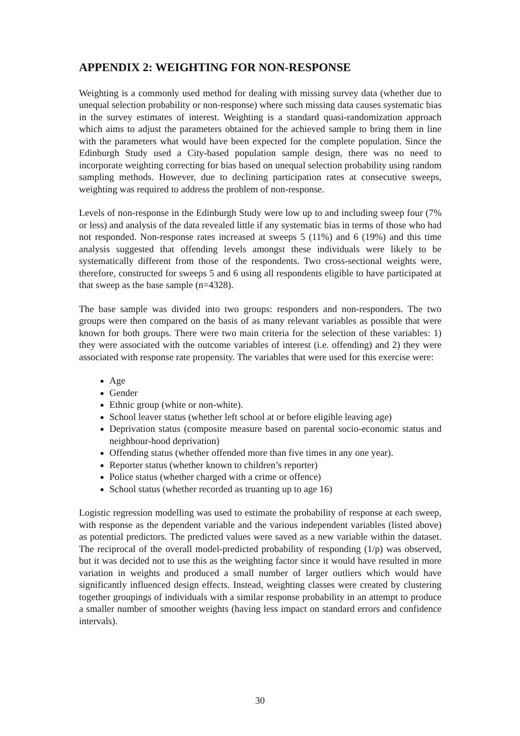APPENDIX 2: WEIGHTING FOR NON-RESPONSE
Weighting is a commonly used method for dealing with missing survey data (whether due to unequal selection probability or non-response) where such missing data causes systematic bias in the survey estimates of interest. Weighting is a standard quasi-randomization approach which aims to adjust the parameters obtained for the achieved sample to bring them in line with the parameters what would have been expected for the complete population. Since the Edinburgh Study used a City-based population sample design, there was no need to incorporate weighting correcting for bias based on unequal selection probability using random sampling methods. However, due to declining participation rates at consecutive sweeps, weighting was required to address the problem of non-response.
Levels of non-response in the Edinburgh Study were low up to and including sweep four (7% or less) and analysis of the data revealed little if any systematic bias in terms of those who had not responded. Non-response rates increased at sweeps 5 (11%) and 6 (19%) and this time analysis suggested that offending levels amongst these individuals were likely to be systematically different from those of the respondents. Two cross-sectional weights were, therefore, constructed for sweeps 5 and 6 using all respondents eligible to have participated at that sweep as the base sample (n=4328).
The base sample was divided into two groups: responders and non-responders. The two groups were then compared on the basis of as many relevant variables as possible that were known for both groups. There were two main criteria for the selection of these variables: 1) they were associated with the outcome variables of interest (i.e. offending) and 2) they were associated with response rate propensity. The variables that were used for this exercise were:
Age
Gender
Ethnic group (white or non-white).
School leaver status (whether left school at or before eligible leaving age)
Deprivation status (composite measure based on parental socio-economic status and neighbour-hood deprivation)
Offending status (whether offended more than five times in any one year).
Reporter status (whether known to children’s reporter)
Police status (whether charged with a crime or offence)
School status (whether recorded as truanting up to age 16)
Logistic regression modelling was used to estimate the probability of response at each sweep, with response as the dependent variable and the various independent variables (listed above) as potential predictors. The predicted values were saved as a new variable within the dataset. The reciprocal of the overall model-predicted probability of responding (1/p) was observed, but it was decided not to use this as the weighting factor since it would have resulted in more variation in weights and produced a small number of larger outliers which would have significantly influenced design effects. Instead, weighting classes were created by clustering together groupings of individuals with a similar response probability in an attempt to produce a smaller number of smoother weights (having less impact on standard errors and confidence intervals).
30